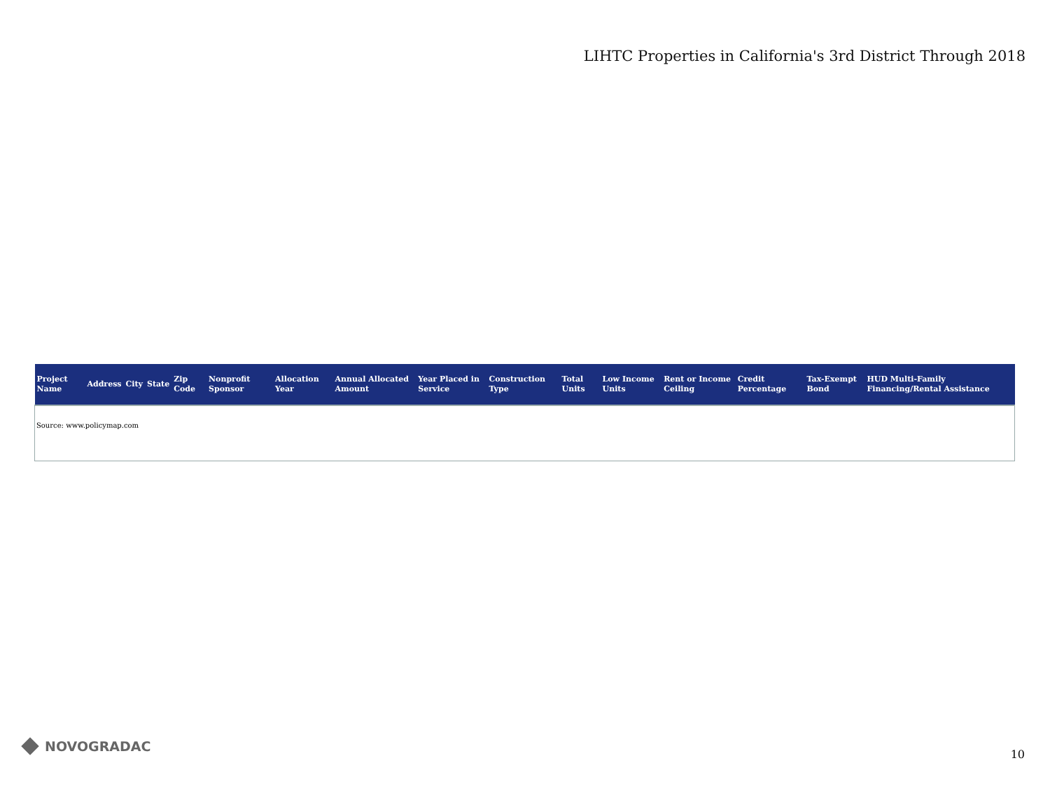LIHTC Properties in California's 3rd District Through 2018
| Project Name | Address | City | State | Zip Code | Nonprofit Sponsor | Allocation Year | Annual Allocated Amount | Year Placed in Service | Construction Type | Total Units | Low Income Units | Rent or Income Ceiling | Credit Percentage | Tax-Exempt Bond | HUD Multi-Family Financing/Rental Assistance |
| --- | --- | --- | --- | --- | --- | --- | --- | --- | --- | --- | --- | --- | --- | --- | --- |
| Source: www.policymap.com | | | | | | | | | | | | | | | |
NOVOGRADAC 10